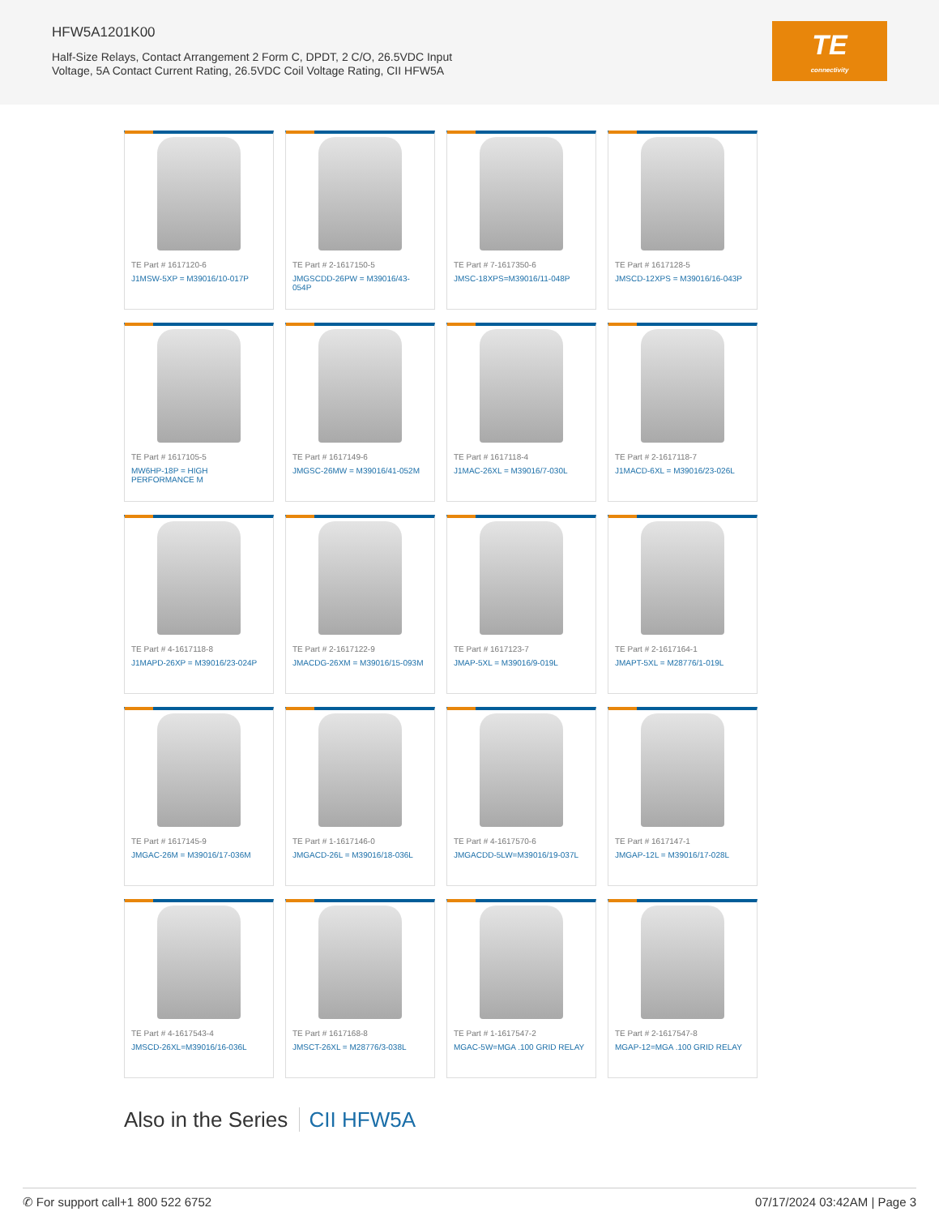HFW5A1201K00
Half-Size Relays, Contact Arrangement 2 Form C, DPDT, 2 C/O, 26.5VDC Input Voltage, 5A Contact Current Rating, 26.5VDC Coil Voltage Rating, CII HFW5A
TE
connectivity
TE Part # 1617120-6
J1MSW-5XP = M39016/10-017P
TE Part # 2-1617150-5
JMGSCDD-26PW = M39016/43-054P
TE Part # 7-1617350-6
JMSC-18XPS=M39016/11-048P
TE Part # 1617128-5
JMSCD-12XPS = M39016/16-043P
TE Part # 1617105-5
MW6HP-18P = HIGH PERFORMANCE M
TE Part # 1617149-6
JMGSC-26MW = M39016/41-052M
TE Part # 1617118-4
J1MAC-26XL = M39016/7-030L
TE Part # 2-1617118-7
J1MACD-6XL = M39016/23-026L
TE Part # 4-1617118-8
J1MAPD-26XP = M39016/23-024P
TE Part # 2-1617122-9
JMACDG-26XM = M39016/15-093M
TE Part # 1617123-7
JMAP-5XL = M39016/9-019L
TE Part # 2-1617164-1
JMAPT-5XL = M28776/1-019L
TE Part # 1617145-9
JMGAC-26M = M39016/17-036M
TE Part # 1-1617146-0
JMGACD-26L = M39016/18-036L
TE Part # 4-1617570-6
JMGACDD-5LW=M39016/19-037L
TE Part # 1617147-1
JMGAP-12L = M39016/17-028L
TE Part # 4-1617543-4
JMSCD-26XL=M39016/16-036L
TE Part # 1617168-8
JMSCT-26XL = M28776/3-038L
TE Part # 1-1617547-2
MGAC-5W=MGA .100 GRID RELAY
TE Part # 2-1617547-8
MGAP-12=MGA .100 GRID RELAY
Also in the Series CII HFW5A
✆ For support call+1 800 522 6752
07/17/2024 03:42AM | Page 3